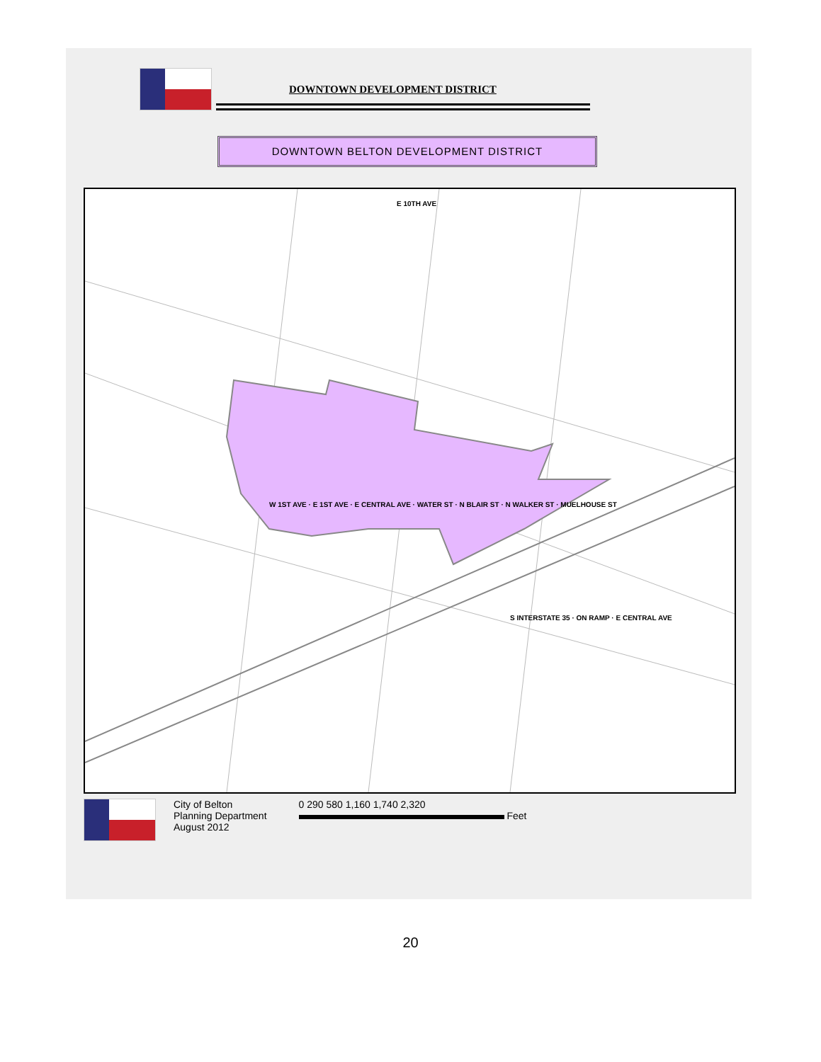DOWNTOWN DEVELOPMENT DISTRICT
DOWNTOWN BELTON DEVELOPMENT DISTRICT
E 10TH AVE
W 1ST AVE · E 1ST AVE · E CENTRAL AVE · WATER ST · N BLAIR ST · N WALKER ST · MUELHOUSE ST
S INTERSTATE 35 · ON RAMP · E CENTRAL AVE
City of Belton
Planning Department
August 2012
0 290 580 1,160 1,740 2,320
Feet
20